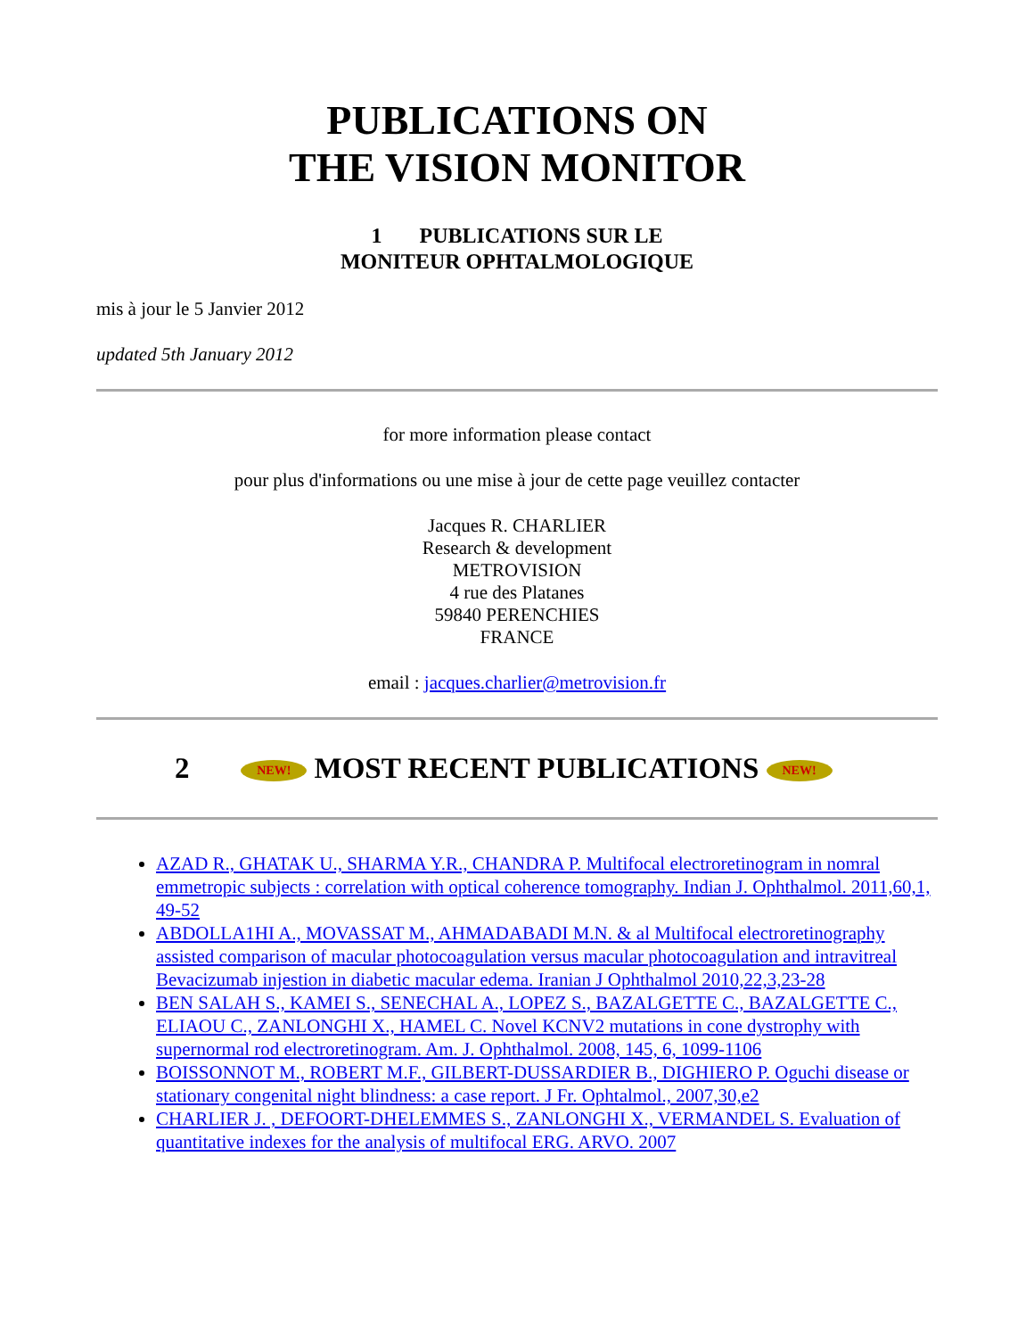PUBLICATIONS ON
THE VISION MONITOR
1 PUBLICATIONS SUR LE
MONITEUR OPHTALMOLOGIQUE
mis à jour le 5 Janvier 2012
updated 5th January 2012
for more information please contact
pour plus d'informations ou une mise à jour de cette page veuillez contacter
Jacques R. CHARLIER
Research & development
METROVISION
4 rue des Platanes
59840 PERENCHIES
FRANCE
email : jacques.charlier@metrovision.fr
2 NEW! MOST RECENT PUBLICATIONS NEW!
AZAD R., GHATAK U., SHARMA Y.R., CHANDRA P. Multifocal electroretinogram in nomral emmetropic subjects : correlation with optical coherence tomography. Indian J. Ophthalmol. 2011,60,1, 49-52
ABDOLLA1HI A., MOVASSAT M., AHMADABADI M.N. & al Multifocal electroretinography assisted comparison of macular photocoagulation versus macular photocoagulation and intravitreal Bevacizumab injestion in diabetic macular edema. Iranian J Ophthalmol 2010,22,3,23-28
BEN SALAH S., KAMEI S., SENECHAL A., LOPEZ S., BAZALGETTE C., BAZALGETTE C., ELIAOU C., ZANLONGHI X., HAMEL C. Novel KCNV2 mutations in cone dystrophy with supernormal rod electroretinogram. Am. J. Ophthalmol. 2008, 145, 6, 1099-1106
BOISSONNOT M., ROBERT M.F., GILBERT-DUSSARDIER B., DIGHIERO P. Oguchi disease or stationary congenital night blindness: a case report. J Fr. Ophtalmol., 2007,30,e2
CHARLIER J. , DEFOORT-DHELEMMES S., ZANLONGHI X., VERMANDEL S. Evaluation of quantitative indexes for the analysis of multifocal ERG. ARVO. 2007